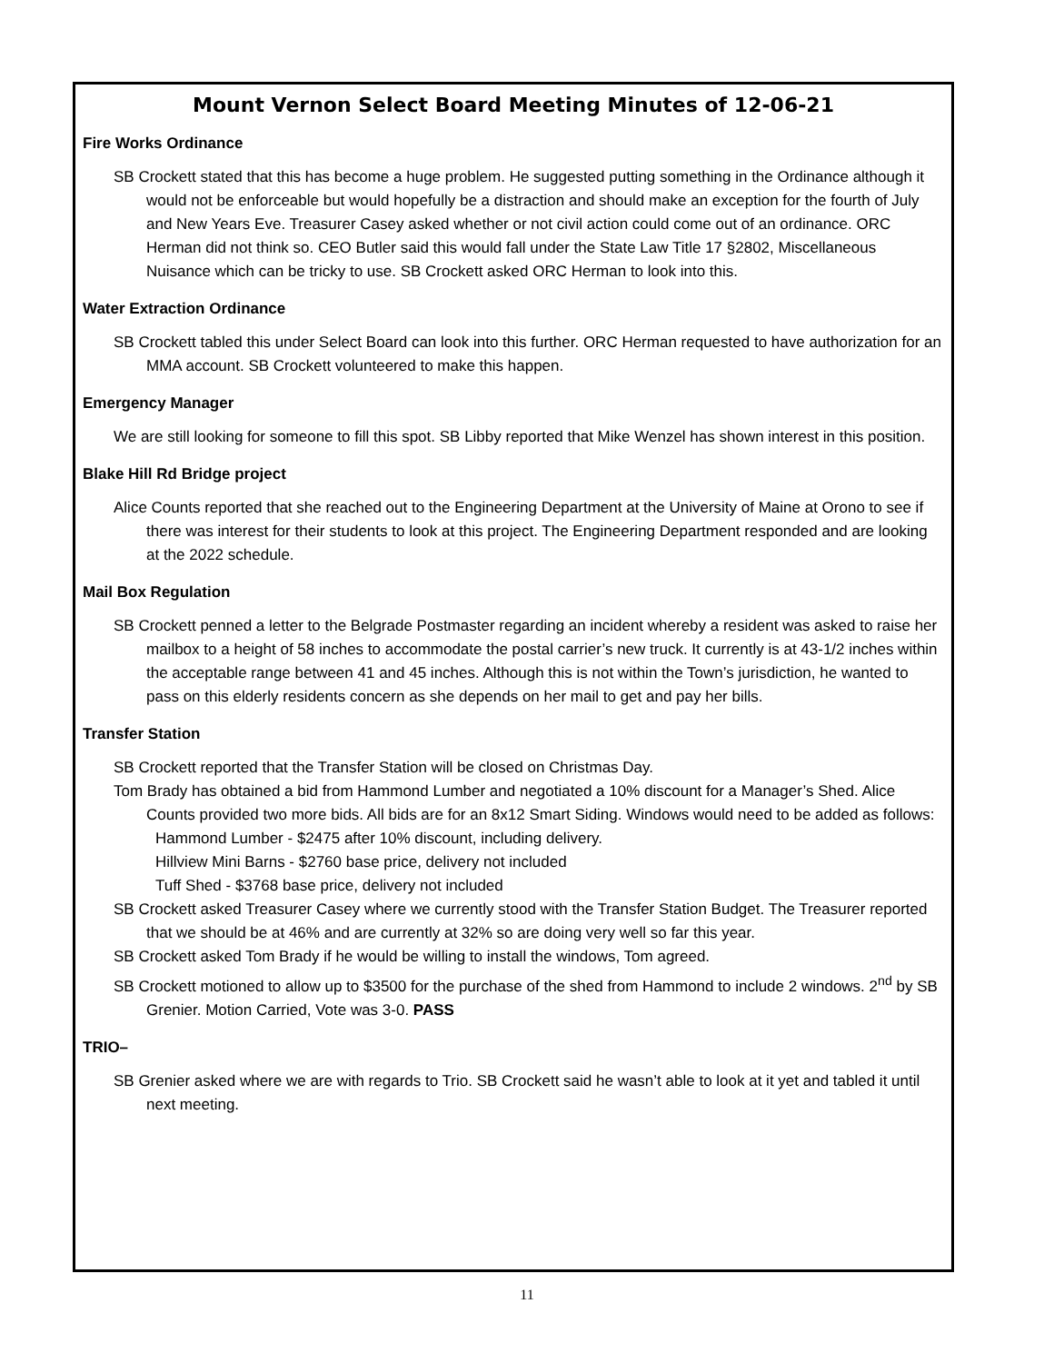Mount Vernon Select Board Meeting Minutes of 12-06-21
Fire Works Ordinance
SB Crockett stated that this has become a huge problem. He suggested putting something in the Ordinance although it would not be enforceable but would hopefully be a distraction and should make an exception for the fourth of July and New Years Eve. Treasurer Casey asked whether or not civil action could come out of an ordinance. ORC Herman did not think so. CEO Butler said this would fall under the State Law Title 17 §2802, Miscellaneous Nuisance which can be tricky to use. SB Crockett asked ORC Herman to look into this.
Water Extraction Ordinance
SB Crockett tabled this under Select Board can look into this further. ORC Herman requested to have authorization for an MMA account. SB Crockett volunteered to make this happen.
Emergency Manager
We are still looking for someone to fill this spot. SB Libby reported that Mike Wenzel has shown interest in this position.
Blake Hill Rd Bridge project
Alice Counts reported that she reached out to the Engineering Department at the University of Maine at Orono to see if there was interest for their students to look at this project. The Engineering Department responded and are looking at the 2022 schedule.
Mail Box Regulation
SB Crockett penned a letter to the Belgrade Postmaster regarding an incident whereby a resident was asked to raise her mailbox to a height of 58 inches to accommodate the postal carrier’s new truck. It currently is at 43-1/2 inches within the acceptable range between 41 and 45 inches. Although this is not within the Town’s jurisdiction, he wanted to pass on this elderly residents concern as she depends on her mail to get and pay her bills.
Transfer Station
SB Crockett reported that the Transfer Station will be closed on Christmas Day.
Tom Brady has obtained a bid from Hammond Lumber and negotiated a 10% discount for a Manager’s Shed. Alice Counts provided two more bids. All bids are for an 8x12 Smart Siding. Windows would need to be added as follows:
Hammond Lumber - $2475 after 10% discount, including delivery.
Hillview Mini Barns - $2760 base price, delivery not included
Tuff Shed - $3768 base price, delivery not included
SB Crockett asked Treasurer Casey where we currently stood with the Transfer Station Budget. The Treasurer reported that we should be at 46% and are currently at 32% so are doing very well so far this year.
SB Crockett asked Tom Brady if he would be willing to install the windows, Tom agreed.
SB Crockett motioned to allow up to $3500 for the purchase of the shed from Hammond to include 2 windows. 2<sup>nd</sup> by SB Grenier. Motion Carried, Vote was 3-0. PASS
TRIO–
SB Grenier asked where we are with regards to Trio. SB Crockett said he wasn’t able to look at it yet and tabled it until next meeting.
11